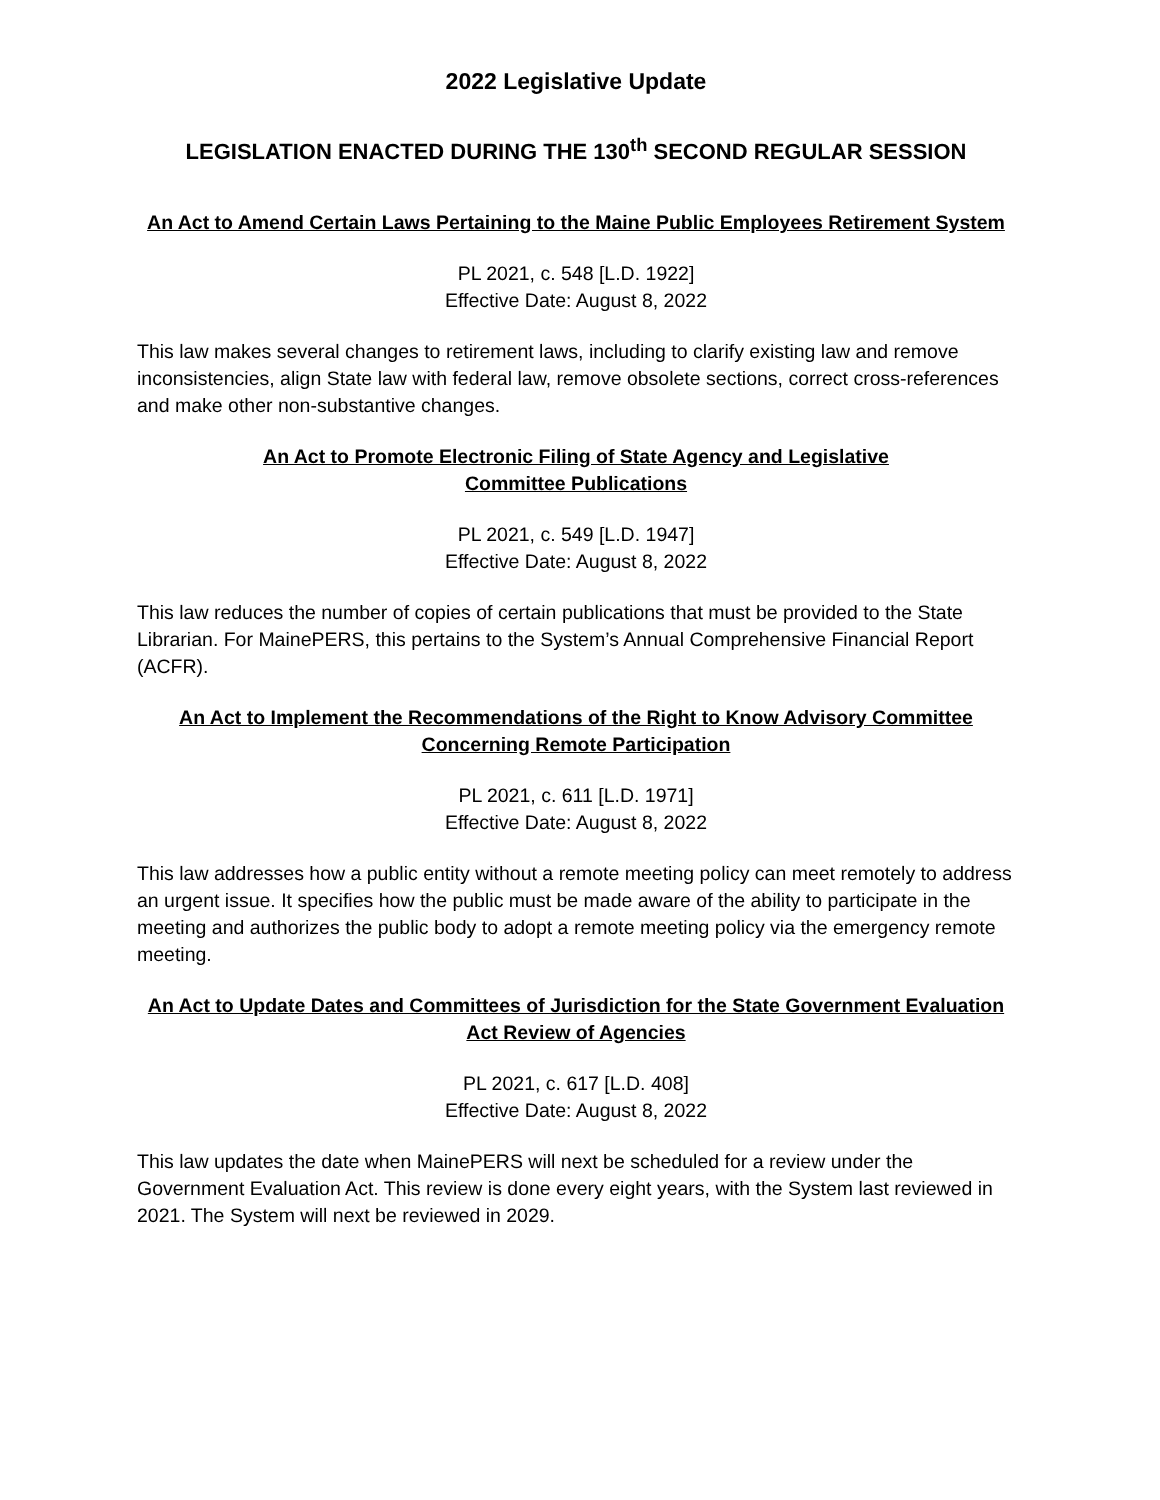2022 Legislative Update
LEGISLATION ENACTED DURING THE 130<sup>th</sup> SECOND REGULAR SESSION
An Act to Amend Certain Laws Pertaining to the Maine Public Employees Retirement System
PL 2021, c. 548 [L.D. 1922]
Effective Date: August 8, 2022
This law makes several changes to retirement laws, including to clarify existing law and remove inconsistencies, align State law with federal law, remove obsolete sections, correct cross-references and make other non-substantive changes.
An Act to Promote Electronic Filing of State Agency and Legislative
Committee Publications
PL 2021, c. 549 [L.D. 1947]
Effective Date: August 8, 2022
This law reduces the number of copies of certain publications that must be provided to the State Librarian. For MainePERS, this pertains to the System’s Annual Comprehensive Financial Report (ACFR).
An Act to Implement the Recommendations of the Right to Know Advisory Committee
Concerning Remote Participation
PL 2021, c. 611 [L.D. 1971]
Effective Date: August 8, 2022
This law addresses how a public entity without a remote meeting policy can meet remotely to address an urgent issue. It specifies how the public must be made aware of the ability to participate in the meeting and authorizes the public body to adopt a remote meeting policy via the emergency remote meeting.
An Act to Update Dates and Committees of Jurisdiction for the State Government Evaluation
Act Review of Agencies
PL 2021, c. 617 [L.D. 408]
Effective Date: August 8, 2022
This law updates the date when MainePERS will next be scheduled for a review under the Government Evaluation Act. This review is done every eight years, with the System last reviewed in 2021. The System will next be reviewed in 2029.